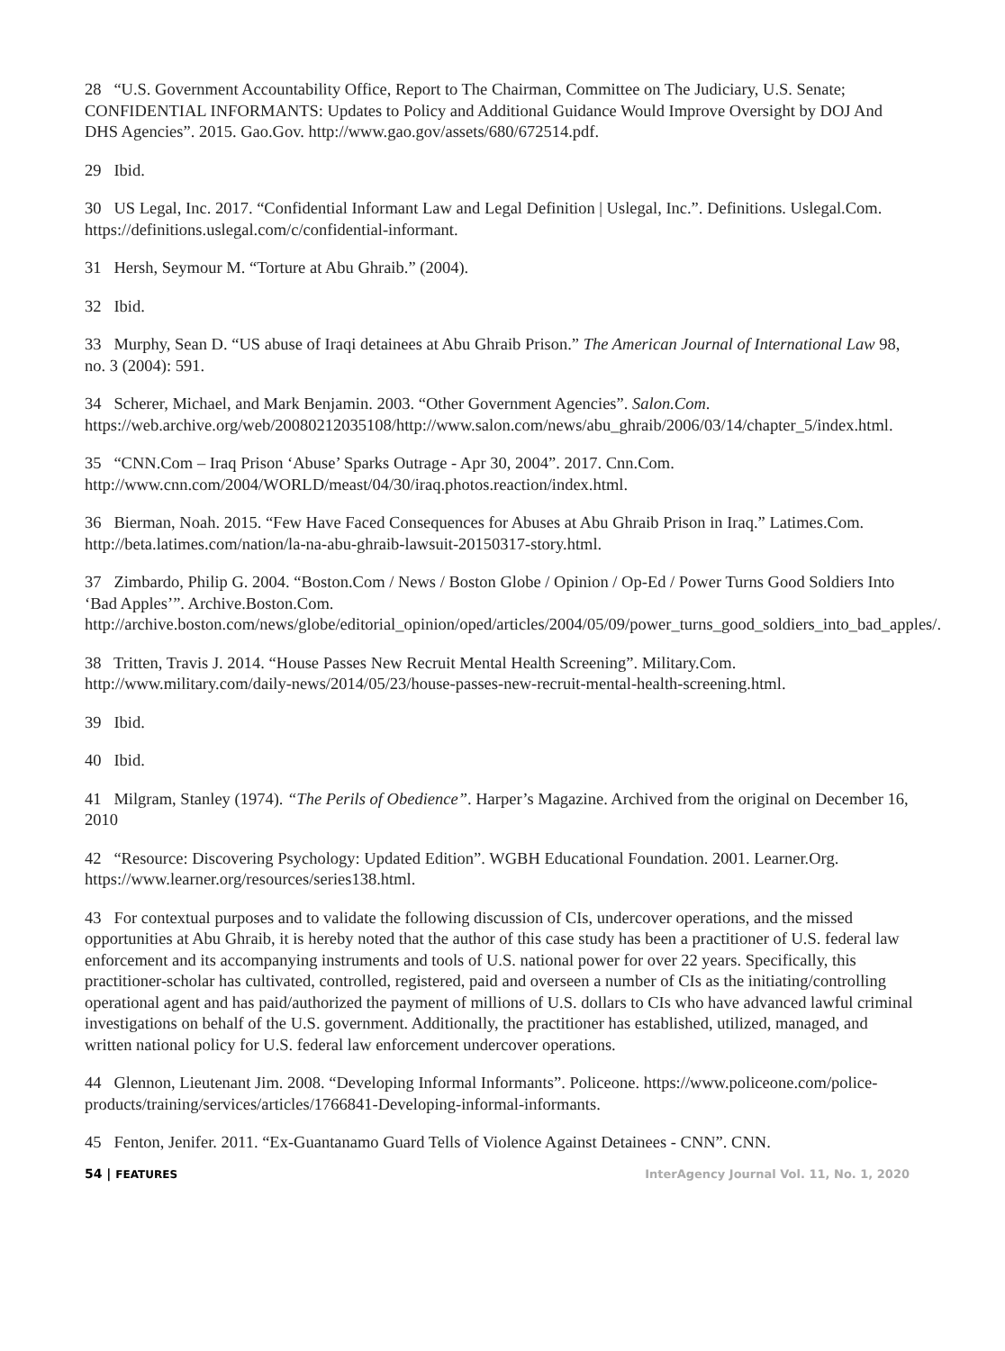28 “U.S. Government Accountability Office, Report to The Chairman, Committee on The Judiciary, U.S. Senate; CONFIDENTIAL INFORMANTS: Updates to Policy and Additional Guidance Would Improve Oversight by DOJ And DHS Agencies”. 2015. Gao.Gov. http://www.gao.gov/assets/680/672514.pdf.
29 Ibid.
30 US Legal, Inc. 2017. “Confidential Informant Law and Legal Definition | Uslegal, Inc.”. Definitions. Uslegal.Com. https://definitions.uslegal.com/c/confidential-informant.
31 Hersh, Seymour M. “Torture at Abu Ghraib.” (2004).
32 Ibid.
33 Murphy, Sean D. “US abuse of Iraqi detainees at Abu Ghraib Prison.” The American Journal of International Law 98, no. 3 (2004): 591.
34 Scherer, Michael, and Mark Benjamin. 2003. “Other Government Agencies”. Salon.Com. https://web.archive.org/web/20080212035108/http://www.salon.com/news/abu_ghraib/2006/03/14/chapter_5/index.html.
35 “CNN.Com – Iraq Prison ‘Abuse’ Sparks Outrage - Apr 30, 2004”. 2017. Cnn.Com. http://www.cnn.com/2004/WORLD/meast/04/30/iraq.photos.reaction/index.html.
36 Bierman, Noah. 2015. “Few Have Faced Consequences for Abuses at Abu Ghraib Prison in Iraq.” Latimes.Com. http://beta.latimes.com/nation/la-na-abu-ghraib-lawsuit-20150317-story.html.
37 Zimbardo, Philip G. 2004. “Boston.Com / News / Boston Globe / Opinion / Op-Ed / Power Turns Good Soldiers Into ‘Bad Apples’”. Archive.Boston.Com. http://archive.boston.com/news/globe/editorial_opinion/oped/articles/2004/05/09/power_turns_good_soldiers_into_bad_apples/.
38 Tritten, Travis J. 2014. “House Passes New Recruit Mental Health Screening”. Military.Com. http://www.military.com/daily-news/2014/05/23/house-passes-new-recruit-mental-health-screening.html.
39 Ibid.
40 Ibid.
41 Milgram, Stanley (1974). “The Perils of Obedience”. Harper’s Magazine. Archived from the original on December 16, 2010
42 “Resource: Discovering Psychology: Updated Edition”. WGBH Educational Foundation. 2001. Learner.Org. https://www.learner.org/resources/series138.html.
43 For contextual purposes and to validate the following discussion of CIs, undercover operations, and the missed opportunities at Abu Ghraib, it is hereby noted that the author of this case study has been a practitioner of U.S. federal law enforcement and its accompanying instruments and tools of U.S. national power for over 22 years. Specifically, this practitioner-scholar has cultivated, controlled, registered, paid and overseen a number of CIs as the initiating/controlling operational agent and has paid/authorized the payment of millions of U.S. dollars to CIs who have advanced lawful criminal investigations on behalf of the U.S. government. Additionally, the practitioner has established, utilized, managed, and written national policy for U.S. federal law enforcement undercover operations.
44 Glennon, Lieutenant Jim. 2008. “Developing Informal Informants”. Policeone. https://www.policeone.com/police-products/training/services/articles/1766841-Developing-informal-informants.
45 Fenton, Jenifer. 2011. “Ex-Guantanamo Guard Tells of Violence Against Detainees - CNN”. CNN.
54 | FEATURES InterAgency Journal Vol. 11, No. 1, 2020